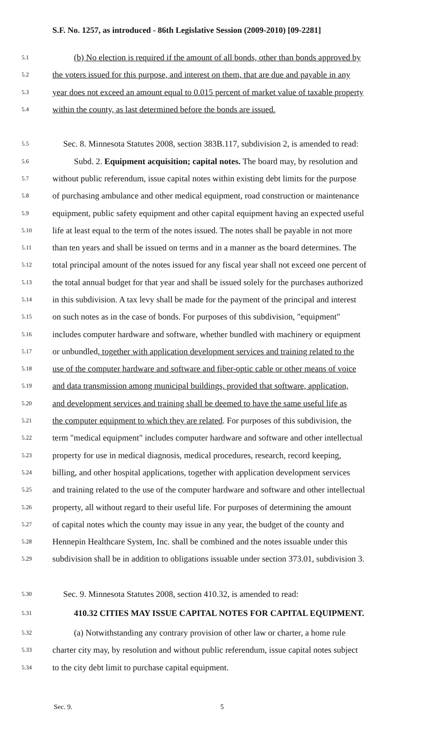S.F. No. 1257, as introduced - 86th Legislative Session (2009-2010) [09-2281]
5.1 (b) No election is required if the amount of all bonds, other than bonds approved by
5.2 the voters issued for this purpose, and interest on them, that are due and payable in any
5.3 year does not exceed an amount equal to 0.015 percent of market value of taxable property
5.4 within the county, as last determined before the bonds are issued.
5.5 Sec. 8. Minnesota Statutes 2008, section 383B.117, subdivision 2, is amended to read:
5.6 Subd. 2. Equipment acquisition; capital notes. The board may, by resolution and
5.7 without public referendum, issue capital notes within existing debt limits for the purpose
5.8 of purchasing ambulance and other medical equipment, road construction or maintenance
5.9 equipment, public safety equipment and other capital equipment having an expected useful
5.10 life at least equal to the term of the notes issued. The notes shall be payable in not more
5.11 than ten years and shall be issued on terms and in a manner as the board determines. The
5.12 total principal amount of the notes issued for any fiscal year shall not exceed one percent of
5.13 the total annual budget for that year and shall be issued solely for the purchases authorized
5.14 in this subdivision. A tax levy shall be made for the payment of the principal and interest
5.15 on such notes as in the case of bonds. For purposes of this subdivision, "equipment"
5.16 includes computer hardware and software, whether bundled with machinery or equipment
5.17 or unbundled, together with application development services and training related to the
5.18 use of the computer hardware and software and fiber-optic cable or other means of voice
5.19 and data transmission among municipal buildings, provided that software, application,
5.20 and development services and training shall be deemed to have the same useful life as
5.21 the computer equipment to which they are related. For purposes of this subdivision, the
5.22 term "medical equipment" includes computer hardware and software and other intellectual
5.23 property for use in medical diagnosis, medical procedures, research, record keeping,
5.24 billing, and other hospital applications, together with application development services
5.25 and training related to the use of the computer hardware and software and other intellectual
5.26 property, all without regard to their useful life. For purposes of determining the amount
5.27 of capital notes which the county may issue in any year, the budget of the county and
5.28 Hennepin Healthcare System, Inc. shall be combined and the notes issuable under this
5.29 subdivision shall be in addition to obligations issuable under section 373.01, subdivision 3.
5.30 Sec. 9. Minnesota Statutes 2008, section 410.32, is amended to read:
5.31 410.32 CITIES MAY ISSUE CAPITAL NOTES FOR CAPITAL EQUIPMENT.
5.32 (a) Notwithstanding any contrary provision of other law or charter, a home rule
5.33 charter city may, by resolution and without public referendum, issue capital notes subject
5.34 to the city debt limit to purchase capital equipment.
Sec. 9. 5